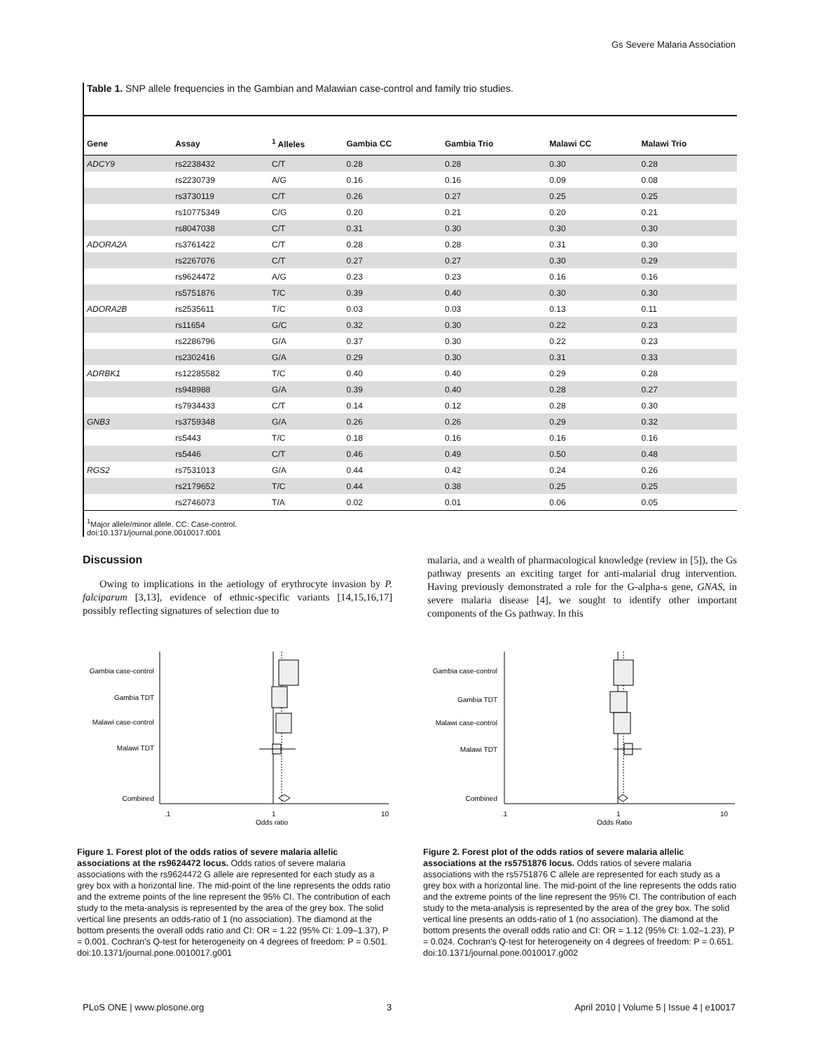Gs Severe Malaria Association
Table 1. SNP allele frequencies in the Gambian and Malawian case-control and family trio studies.
| Gene | Assay | <sup>1</sup> Alleles | Gambia CC | Gambia Trio | Malawi CC | Malawi Trio |
| --- | --- | --- | --- | --- | --- | --- |
| ADCY9 | rs2238432 | C/T | 0.28 | 0.28 | 0.30 | 0.28 |
| | rs2230739 | A/G | 0.16 | 0.16 | 0.09 | 0.08 |
| | rs3730119 | C/T | 0.26 | 0.27 | 0.25 | 0.25 |
| | rs10775349 | C/G | 0.20 | 0.21 | 0.20 | 0.21 |
| | rs8047038 | C/T | 0.31 | 0.30 | 0.30 | 0.30 |
| ADORA2A | rs3761422 | C/T | 0.28 | 0.28 | 0.31 | 0.30 |
| | rs2267076 | C/T | 0.27 | 0.27 | 0.30 | 0.29 |
| | rs9624472 | A/G | 0.23 | 0.23 | 0.16 | 0.16 |
| | rs5751876 | T/C | 0.39 | 0.40 | 0.30 | 0.30 |
| ADORA2B | rs2535611 | T/C | 0.03 | 0.03 | 0.13 | 0.11 |
| | rs11654 | G/C | 0.32 | 0.30 | 0.22 | 0.23 |
| | rs2286796 | G/A | 0.37 | 0.30 | 0.22 | 0.23 |
| | rs2302416 | G/A | 0.29 | 0.30 | 0.31 | 0.33 |
| ADRBK1 | rs12285582 | T/C | 0.40 | 0.40 | 0.29 | 0.28 |
| | rs948988 | G/A | 0.39 | 0.40 | 0.28 | 0.27 |
| | rs7934433 | C/T | 0.14 | 0.12 | 0.28 | 0.30 |
| GNB3 | rs3759348 | G/A | 0.26 | 0.26 | 0.29 | 0.32 |
| | rs5443 | T/C | 0.18 | 0.16 | 0.16 | 0.16 |
| | rs5446 | C/T | 0.46 | 0.49 | 0.50 | 0.48 |
| RGS2 | rs7531013 | G/A | 0.44 | 0.42 | 0.24 | 0.26 |
| | rs2179652 | T/C | 0.44 | 0.38 | 0.25 | 0.25 |
| | rs2746073 | T/A | 0.02 | 0.01 | 0.06 | 0.05 |
<sup>1</sup> Major allele/minor allele. CC: Case-control.
doi:10.1371/journal.pone.0010017.t001
Discussion
Owing to implications in the aetiology of erythrocyte invasion by P. falciparum [3,13], evidence of ethnic-specific variants [14,15,16,17] possibly reflecting signatures of selection due to
malaria, and a wealth of pharmacological knowledge (review in [5]), the Gs pathway presents an exciting target for anti-malarial drug intervention. Having previously demonstrated a role for the G-alpha-s gene, GNAS, in severe malaria disease [4], we sought to identify other important components of the Gs pathway. In this
Gambia case-control
Gambia TDT
Malawi case-control
Malawi TDT
Combined
.1
1
10
Odds ratio
Figure 1. Forest plot of the odds ratios of severe malaria allelic associations at the rs9624472 locus. Odds ratios of severe malaria associations with the rs9624472 G allele are represented for each study as a grey box with a horizontal line. The mid-point of the line represents the odds ratio and the extreme points of the line represent the 95% CI. The contribution of each study to the meta-analysis is represented by the area of the grey box. The solid vertical line presents an odds-ratio of 1 (no association). The diamond at the bottom presents the overall odds ratio and CI: OR = 1.22 (95% CI: 1.09–1.37), P = 0.001. Cochran's Q-test for heterogeneity on 4 degrees of freedom: P = 0.501.
doi:10.1371/journal.pone.0010017.g001
Gambia case-control
Gambia TDT
Malawi case-control
Malawi TDT
Combined
.1
1
10
Odds Ratio
Figure 2. Forest plot of the odds ratios of severe malaria allelic associations at the rs5751876 locus. Odds ratios of severe malaria associations with the rs5751876 C allele are represented for each study as a grey box with a horizontal line. The mid-point of the line represents the odds ratio and the extreme points of the line represent the 95% CI. The contribution of each study to the meta-analysis is represented by the area of the grey box. The solid vertical line presents an odds-ratio of 1 (no association). The diamond at the bottom presents the overall odds ratio and CI: OR = 1.12 (95% CI: 1.02–1.23), P = 0.024. Cochran's Q-test for heterogeneity on 4 degrees of freedom: P = 0.651.
doi:10.1371/journal.pone.0010017.g002
PLoS ONE | www.plosone.org 3 April 2010 | Volume 5 | Issue 4 | e10017